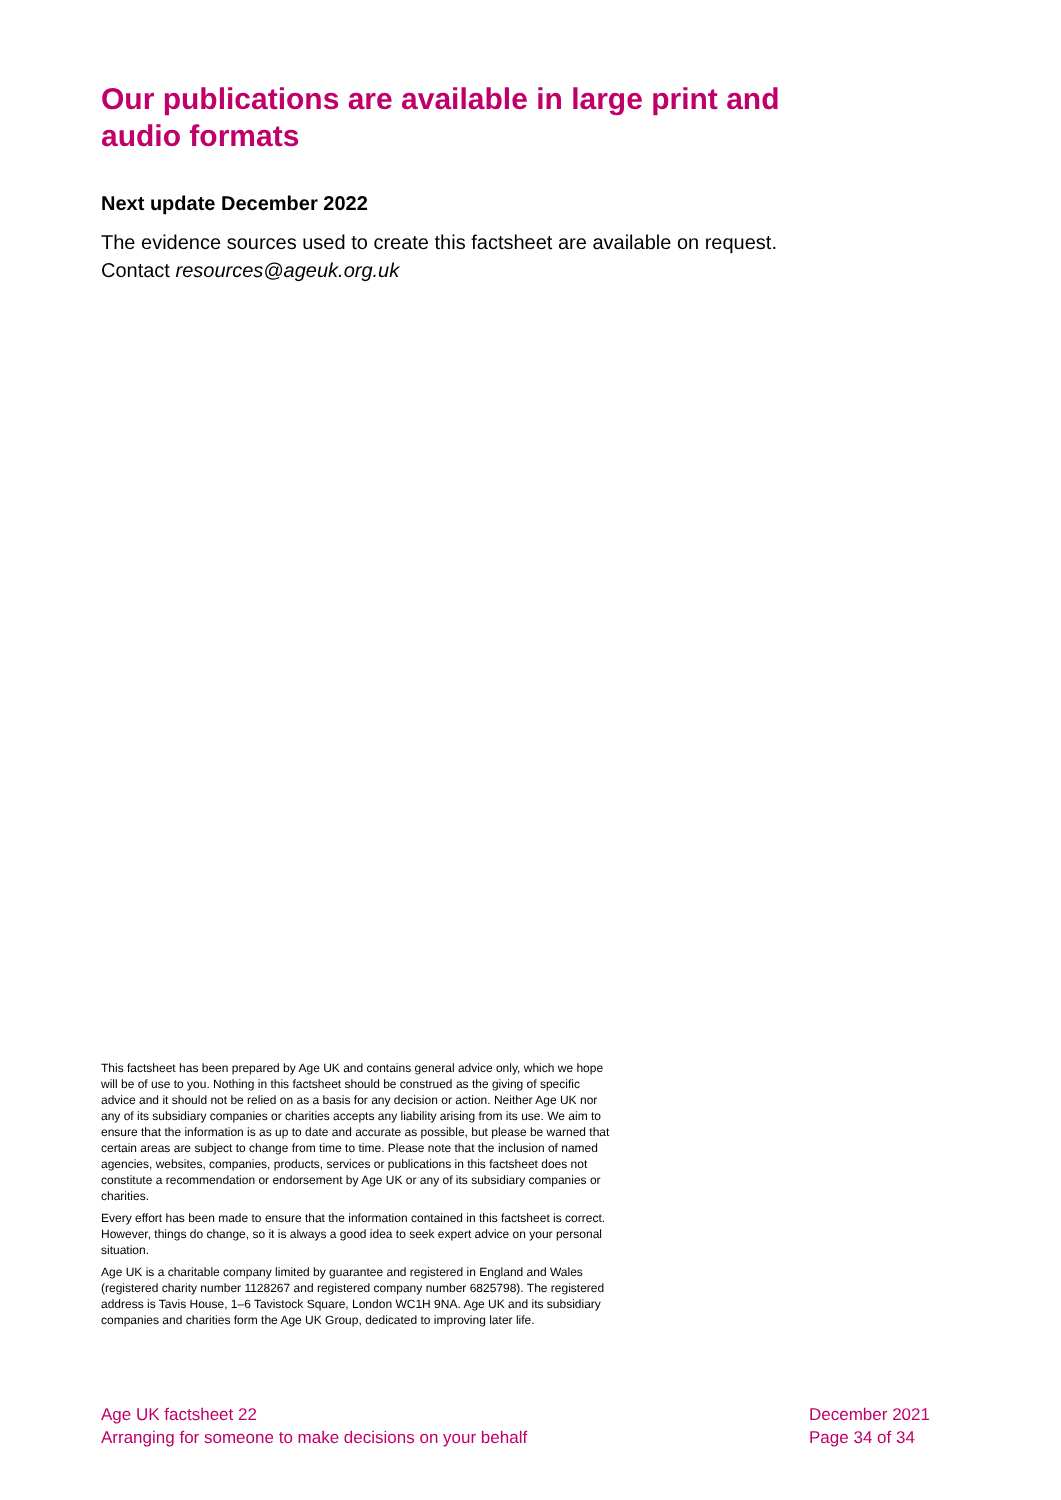Our publications are available in large print and audio formats
Next update December 2022
The evidence sources used to create this factsheet are available on request. Contact resources@ageuk.org.uk
This factsheet has been prepared by Age UK and contains general advice only, which we hope will be of use to you. Nothing in this factsheet should be construed as the giving of specific advice and it should not be relied on as a basis for any decision or action. Neither Age UK nor any of its subsidiary companies or charities accepts any liability arising from its use. We aim to ensure that the information is as up to date and accurate as possible, but please be warned that certain areas are subject to change from time to time. Please note that the inclusion of named agencies, websites, companies, products, services or publications in this factsheet does not constitute a recommendation or endorsement by Age UK or any of its subsidiary companies or charities.
Every effort has been made to ensure that the information contained in this factsheet is correct. However, things do change, so it is always a good idea to seek expert advice on your personal situation.
Age UK is a charitable company limited by guarantee and registered in England and Wales (registered charity number 1128267 and registered company number 6825798). The registered address is Tavis House, 1–6 Tavistock Square, London WC1H 9NA. Age UK and its subsidiary companies and charities form the Age UK Group, dedicated to improving later life.
Age UK factsheet 22
Arranging for someone to make decisions on your behalf
December 2021
Page 34 of 34